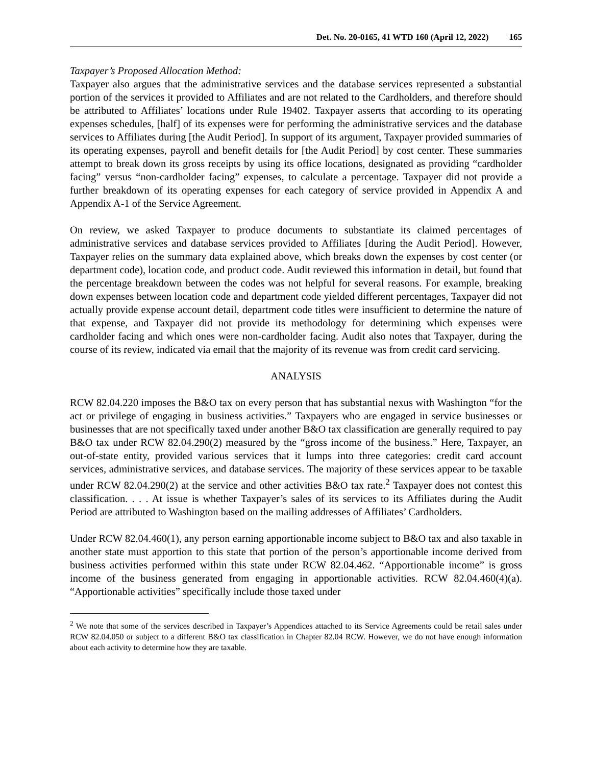Det. No. 20-0165, 41 WTD 160 (April 12, 2022) 165
Taxpayer’s Proposed Allocation Method:
Taxpayer also argues that the administrative services and the database services represented a substantial portion of the services it provided to Affiliates and are not related to the Cardholders, and therefore should be attributed to Affiliates’ locations under Rule 19402. Taxpayer asserts that according to its operating expenses schedules, [half] of its expenses were for performing the administrative services and the database services to Affiliates during [the Audit Period]. In support of its argument, Taxpayer provided summaries of its operating expenses, payroll and benefit details for [the Audit Period] by cost center. These summaries attempt to break down its gross receipts by using its office locations, designated as providing “cardholder facing” versus “non-cardholder facing” expenses, to calculate a percentage. Taxpayer did not provide a further breakdown of its operating expenses for each category of service provided in Appendix A and Appendix A-1 of the Service Agreement.
On review, we asked Taxpayer to produce documents to substantiate its claimed percentages of administrative services and database services provided to Affiliates [during the Audit Period]. However, Taxpayer relies on the summary data explained above, which breaks down the expenses by cost center (or department code), location code, and product code. Audit reviewed this information in detail, but found that the percentage breakdown between the codes was not helpful for several reasons. For example, breaking down expenses between location code and department code yielded different percentages, Taxpayer did not actually provide expense account detail, department code titles were insufficient to determine the nature of that expense, and Taxpayer did not provide its methodology for determining which expenses were cardholder facing and which ones were non-cardholder facing. Audit also notes that Taxpayer, during the course of its review, indicated via email that the majority of its revenue was from credit card servicing.
ANALYSIS
RCW 82.04.220 imposes the B&O tax on every person that has substantial nexus with Washington “for the act or privilege of engaging in business activities.” Taxpayers who are engaged in service businesses or businesses that are not specifically taxed under another B&O tax classification are generally required to pay B&O tax under RCW 82.04.290(2) measured by the “gross income of the business.” Here, Taxpayer, an out-of-state entity, provided various services that it lumps into three categories: credit card account services, administrative services, and database services. The majority of these services appear to be taxable under RCW 82.04.290(2) at the service and other activities B&O tax rate.<sup>2</sup> Taxpayer does not contest this classification. . . . At issue is whether Taxpayer’s sales of its services to its Affiliates during the Audit Period are attributed to Washington based on the mailing addresses of Affiliates’ Cardholders.
Under RCW 82.04.460(1), any person earning apportionable income subject to B&O tax and also taxable in another state must apportion to this state that portion of the person’s apportionable income derived from business activities performed within this state under RCW 82.04.462. “Apportionable income” is gross income of the business generated from engaging in apportionable activities. RCW 82.04.460(4)(a). “Apportionable activities” specifically include those taxed under
<sup>2</sup> We note that some of the services described in Taxpayer’s Appendices attached to its Service Agreements could be retail sales under RCW 82.04.050 or subject to a different B&O tax classification in Chapter 82.04 RCW. However, we do not have enough information about each activity to determine how they are taxable.